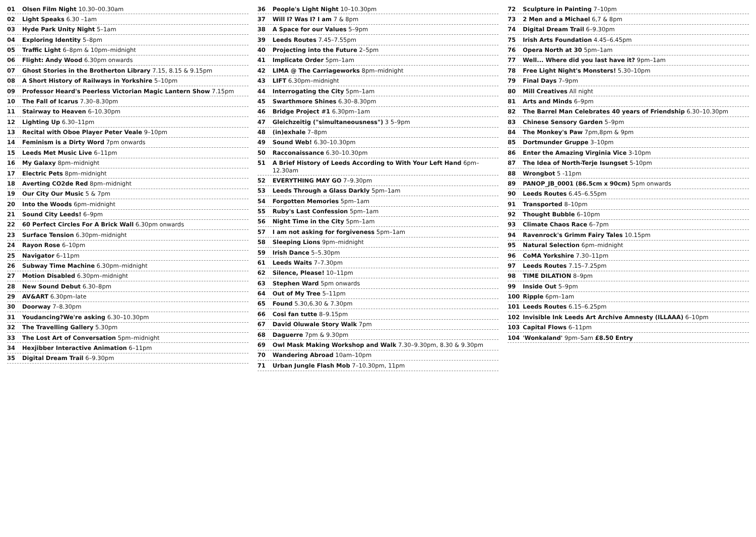01 Olsen Film Night 10.30–00.30am
02 Light Speaks 6.30 –1am
03 Hyde Park Unity Night 5–1am
04 Exploring Identity 5–8pm
05 Traffic Light 6–8pm & 10pm–midnight
06 Flight: Andy Wood 6.30pm onwards
07 Ghost Stories in the Brotherton Library 7.15, 8.15 & 9.15pm
08 A Short History of Railways in Yorkshire 5–10pm
09 Professor Heard's Peerless Victorian Magic Lantern Show 7.15pm
10 The Fall of Icarus 7.30–8.30pm
11 Stairway to Heaven 6–10.30pm
12 Lighting Up 6.30–11pm
13 Recital with Oboe Player Peter Veale 9–10pm
14 Feminism is a Dirty Word 7pm onwards
15 Leeds Met Music Live 6–11pm
16 My Galaxy 8pm–midnight
17 Electric Pets 8pm–midnight
18 Averting CO2de Red 8pm–midnight
19 Our City Our Music 5 & 7pm
20 Into the Woods 6pm–midnight
21 Sound City Leeds! 6–9pm
22 60 Perfect Circles For A Brick Wall 6.30pm onwards
23 Surface Tension 6.30pm–midnight
24 Rayon Rose 6–10pm
25 Navigator 6–11pm
26 Subway Time Machine 6.30pm–midnight
27 Motion Disabled 6.30pm–midnight
28 New Sound Debut 6.30–8pm
29 AV&ART 6.30pm–late
30 Doorway 7–8.30pm
31 Youdancing?We're asking 6.30–10.30pm
32 The Travelling Gallery 5.30pm
33 The Lost Art of Conversation 5pm–midnight
34 Hexjibber Interactive Animation 6–11pm
35 Digital Dream Trail 6–9.30pm
36 People's Light Night 10–10.30pm
37 Will I? Was I? I am 7 & 8pm
38 A Space for our Values 5–9pm
39 Leeds Routes 7.45–7.55pm
40 Projecting into the Future 2–5pm
41 Implicate Order 5pm–1am
42 LIMA @ The Carriageworks 8pm–midnight
43 LIFT 6.30pm–midnight
44 Interrogating the City 5pm–1am
45 Swarthmore Shines 6.30–8.30pm
46 Bridge Project #1 6.30pm–1am
47 Gleichzeitig ("simultaneousness") 3 5–9pm
48 (in)exhale 7–8pm
49 Sound Web! 6.30–10.30pm
50 Racconaissance 6.30–10.30pm
51 A Brief History of Leeds According to With Your Left Hand 6pm–12.30am
52 EVERYTHING MAY GO 7–9.30pm
53 Leeds Through a Glass Darkly 5pm–1am
54 Forgotten Memories 5pm–1am
55 Ruby's Last Confession 5pm–1am
56 Night Time in the City 5pm–1am
57 I am not asking for forgiveness 5pm–1am
58 Sleeping Lions 9pm–midnight
59 Irish Dance 5–5.30pm
61 Leeds Waits 7–7.30pm
62 Silence, Please! 10–11pm
63 Stephen Ward 5pm onwards
64 Out of My Tree 5–11pm
65 Found 5.30,6.30 & 7.30pm
66 Cosi fan tutte 8–9.15pm
67 David Oluwale Story Walk 7pm
68 Daguerre 7pm & 9.30pm
69 Owl Mask Making Workshop and Walk 7.30–9.30pm, 8.30 & 9.30pm
70 Wandering Abroad 10am–10pm
71 Urban Jungle Flash Mob 7–10.30pm, 11pm
72 Sculpture in Painting 7–10pm
73 2 Men and a Michael 6,7 & 8pm
74 Digital Dream Trail 6–9.30pm
75 Irish Arts Foundation 4.45–6.45pm
76 Opera North at 30 5pm–1am
77 Well... Where did you last have it? 9pm–1am
78 Free Light Night's Monsters! 5.30–10pm
79 Final Days 7–9pm
80 Mill Creatives All night
81 Arts and Minds 6–9pm
82 The Barrel Man Celebrates 40 years of Friendship 6.30–10.30pm
83 Chinese Sensory Garden 5–9pm
84 The Monkey's Paw 7pm,8pm & 9pm
85 Dortmunder Gruppe 3–10pm
86 Enter the Amazing Virginia Vice 3-10pm
87 The Idea of North-Terje Isungset 5-10pm
88 Wrongbot 5 -11pm
89 PANOP_JB_0001 (86.5cm x 90cm) 5pm onwards
90 Leeds Routes 6.45–6.55pm
91 Transported 8–10pm
92 Thought Bubble 6–10pm
93 Climate Chaos Race 6–7pm
94 Ravenrock's Grimm Fairy Tales 10.15pm
95 Natural Selection 6pm–midnight
96 CoMA Yorkshire 7.30–11pm
97 Leeds Routes 7.15–7.25pm
98 TIME DILATION 8–9pm
99 Inside Out 5–9pm
100 Ripple 6pm–1am
101 Leeds Routes 6.15–6.25pm
102 Invisible Ink Leeds Art Archive Amnesty (ILLAAA) 6–10pm
103 Capital Flows 6–11pm
104 'Wonkaland' 9pm–5am £8.50 Entry